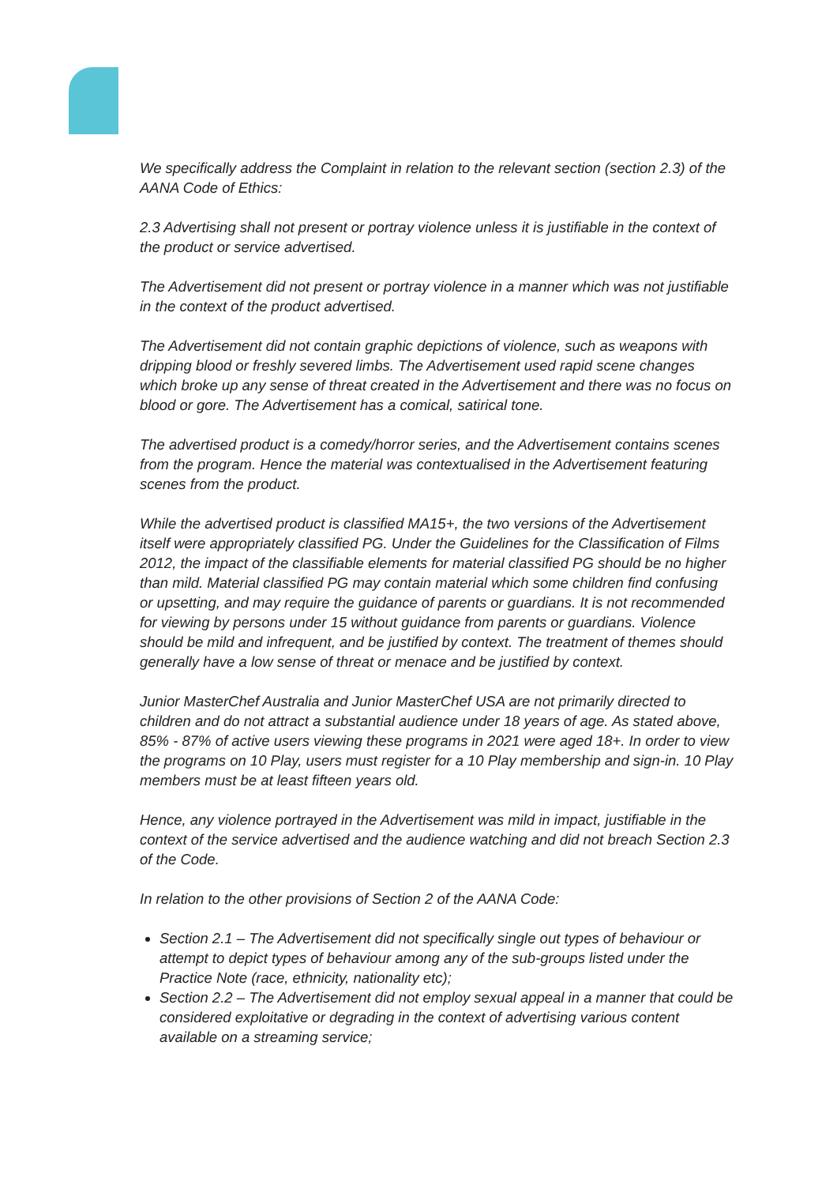We specifically address the Complaint in relation to the relevant section (section 2.3) of the AANA Code of Ethics:
2.3 Advertising shall not present or portray violence unless it is justifiable in the context of the product or service advertised.
The Advertisement did not present or portray violence in a manner which was not justifiable in the context of the product advertised.
The Advertisement did not contain graphic depictions of violence, such as weapons with dripping blood or freshly severed limbs. The Advertisement used rapid scene changes which broke up any sense of threat created in the Advertisement and there was no focus on blood or gore. The Advertisement has a comical, satirical tone.
The advertised product is a comedy/horror series, and the Advertisement contains scenes from the program. Hence the material was contextualised in the Advertisement featuring scenes from the product.
While the advertised product is classified MA15+, the two versions of the Advertisement itself were appropriately classified PG. Under the Guidelines for the Classification of Films 2012, the impact of the classifiable elements for material classified PG should be no higher than mild. Material classified PG may contain material which some children find confusing or upsetting, and may require the guidance of parents or guardians. It is not recommended for viewing by persons under 15 without guidance from parents or guardians. Violence should be mild and infrequent, and be justified by context. The treatment of themes should generally have a low sense of threat or menace and be justified by context.
Junior MasterChef Australia and Junior MasterChef USA are not primarily directed to children and do not attract a substantial audience under 18 years of age. As stated above, 85% - 87% of active users viewing these programs in 2021 were aged 18+. In order to view the programs on 10 Play, users must register for a 10 Play membership and sign-in. 10 Play members must be at least fifteen years old.
Hence, any violence portrayed in the Advertisement was mild in impact, justifiable in the context of the service advertised and the audience watching and did not breach Section 2.3 of the Code.
In relation to the other provisions of Section 2 of the AANA Code:
Section 2.1 – The Advertisement did not specifically single out types of behaviour or attempt to depict types of behaviour among any of the sub-groups listed under the Practice Note (race, ethnicity, nationality etc);
Section 2.2 – The Advertisement did not employ sexual appeal in a manner that could be considered exploitative or degrading in the context of advertising various content available on a streaming service;